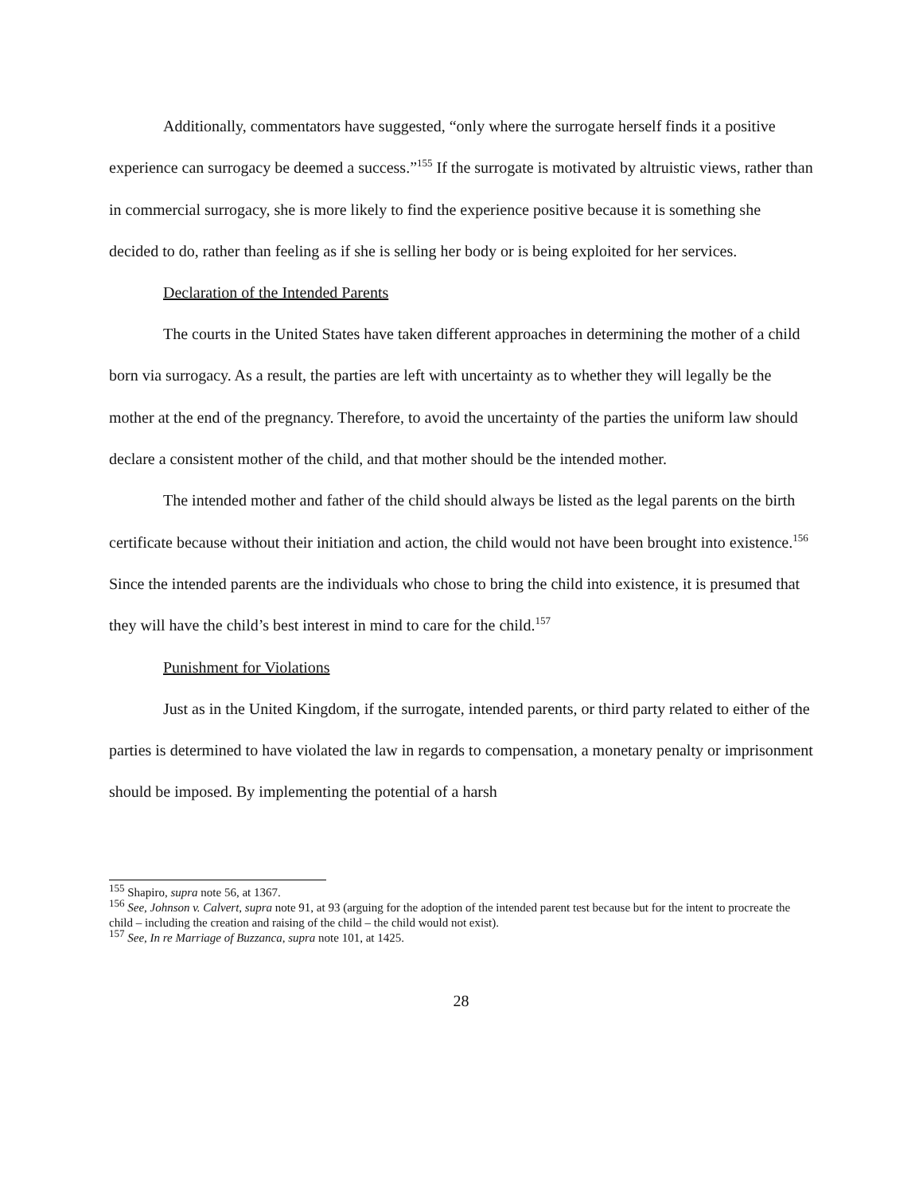Additionally, commentators have suggested, “only where the surrogate herself finds it a positive experience can surrogacy be deemed a success.”<sup>155</sup> If the surrogate is motivated by altruistic views, rather than in commercial surrogacy, she is more likely to find the experience positive because it is something she decided to do, rather than feeling as if she is selling her body or is being exploited for her services.
Declaration of the Intended Parents
The courts in the United States have taken different approaches in determining the mother of a child born via surrogacy. As a result, the parties are left with uncertainty as to whether they will legally be the mother at the end of the pregnancy. Therefore, to avoid the uncertainty of the parties the uniform law should declare a consistent mother of the child, and that mother should be the intended mother.
The intended mother and father of the child should always be listed as the legal parents on the birth certificate because without their initiation and action, the child would not have been brought into existence.<sup>156</sup> Since the intended parents are the individuals who chose to bring the child into existence, it is presumed that they will have the child’s best interest in mind to care for the child.<sup>157</sup>
Punishment for Violations
Just as in the United Kingdom, if the surrogate, intended parents, or third party related to either of the parties is determined to have violated the law in regards to compensation, a monetary penalty or imprisonment should be imposed. By implementing the potential of a harsh
<sup>155</sup> Shapiro, supra note 56, at 1367.
<sup>156</sup> See, Johnson v. Calvert, supra note 91, at 93 (arguing for the adoption of the intended parent test because but for the intent to procreate the child – including the creation and raising of the child – the child would not exist).
<sup>157</sup> See, In re Marriage of Buzzanca, supra note 101, at 1425.
28